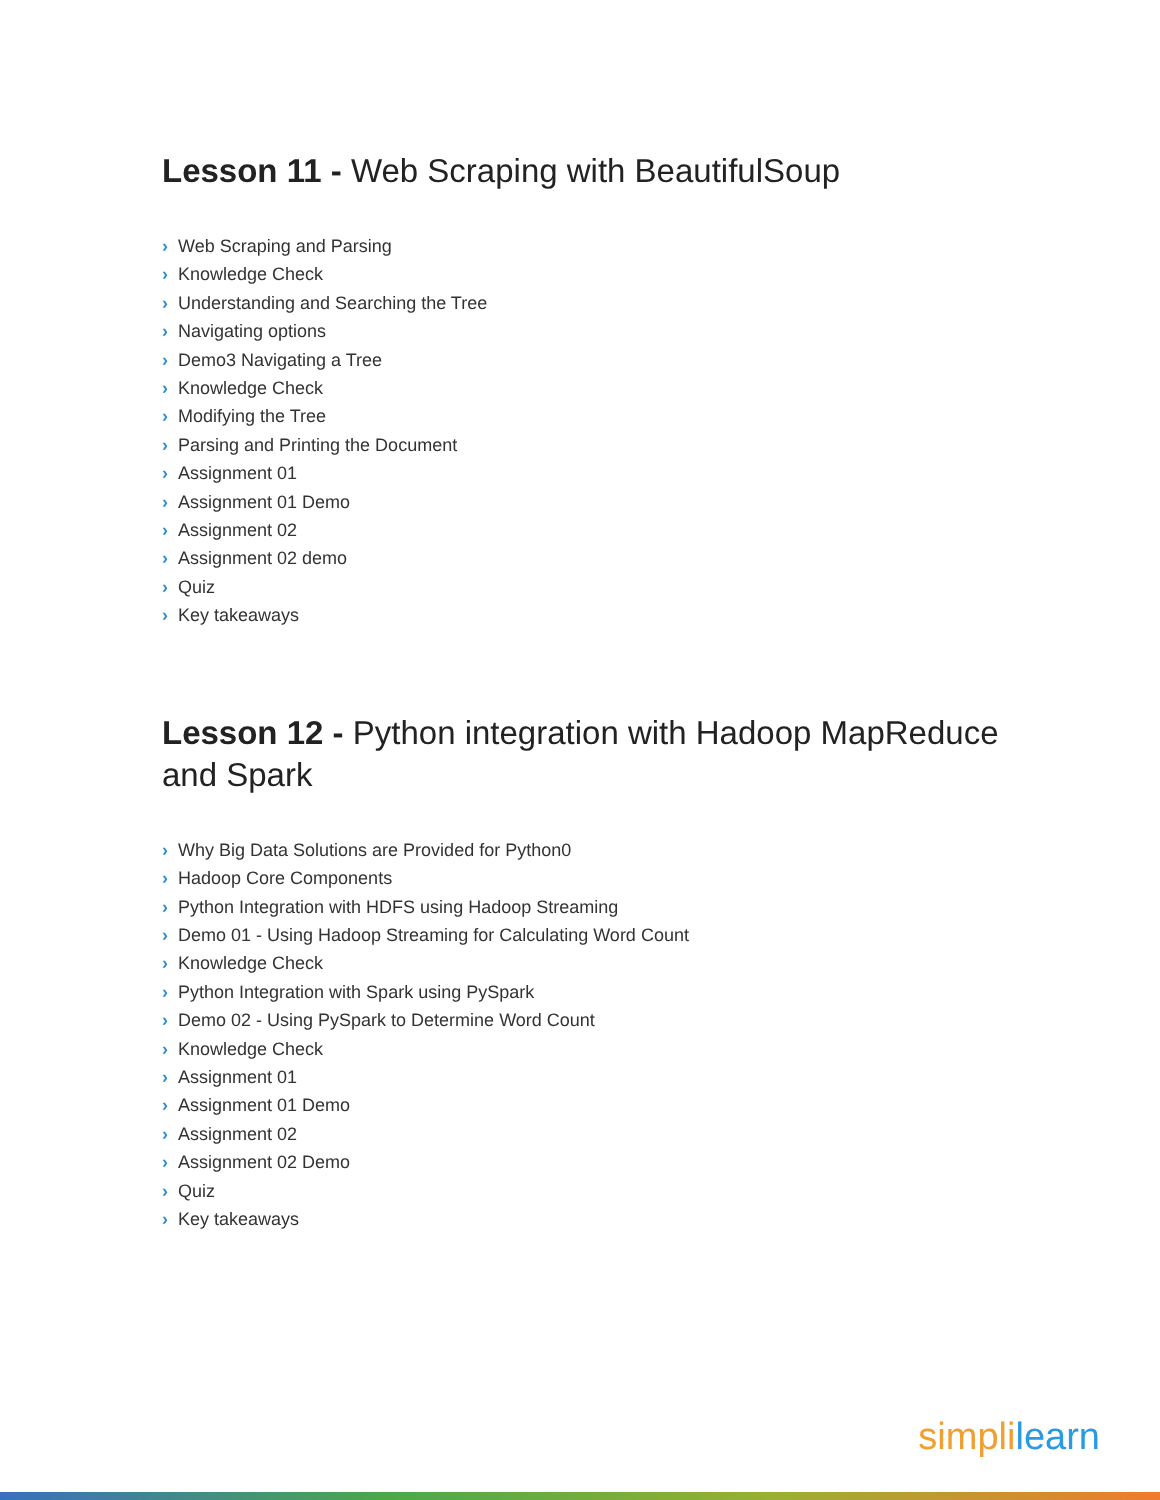Lesson 11 - Web Scraping with BeautifulSoup
› Web Scraping and Parsing
› Knowledge Check
› Understanding and Searching the Tree
› Navigating options
› Demo3 Navigating a Tree
› Knowledge Check
› Modifying the Tree
› Parsing and Printing the Document
› Assignment 01
› Assignment 01 Demo
› Assignment 02
› Assignment 02 demo
› Quiz
› Key takeaways
Lesson 12 - Python integration with Hadoop MapReduce and Spark
› Why Big Data Solutions are Provided for Python0
› Hadoop Core Components
› Python Integration with HDFS using Hadoop Streaming
› Demo 01 - Using Hadoop Streaming for Calculating Word Count
› Knowledge Check
› Python Integration with Spark using PySpark
› Demo 02 - Using PySpark to Determine Word Count
› Knowledge Check
› Assignment 01
› Assignment 01 Demo
› Assignment 02
› Assignment 02 Demo
› Quiz
› Key takeaways
simpl ilearn